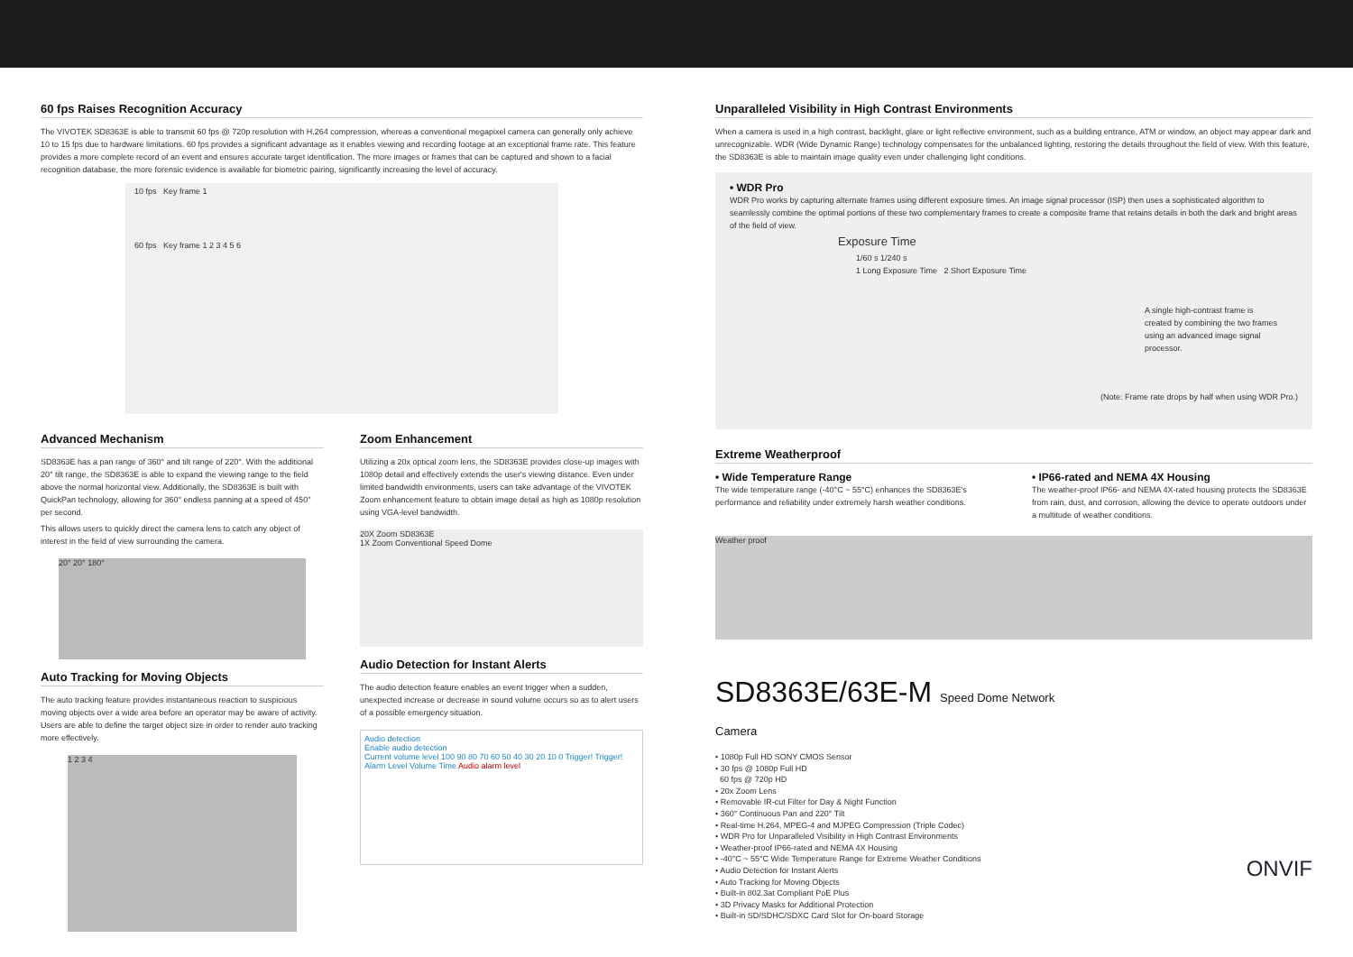60 fps Raises Recognition Accuracy
The VIVOTEK SD8363E is able to transmit 60 fps @ 720p resolution with H.264 compression, whereas a conventional megapixel camera can generally only achieve 10 to 15 fps due to hardware limitations. 60 fps provides a significant advantage as it enables viewing and recording footage at an exceptional frame rate. This feature provides a more complete record of an event and ensures accurate target identification. The more images or frames that can be captured and shown to a facial recognition database, the more forensic evidence is available for biometric pairing, significantly increasing the level of accuracy.
10 fps Key frame 1
60 fps Key frame 1 2 3 4 5 6
Advanced Mechanism
SD8363E has a pan range of 360° and tilt range of 220°. With the additional 20° tilt range, the SD8363E is able to expand the viewing range to the field above the normal horizontal view. Additionally, the SD8363E is built with QuickPan technology, allowing for 360° endless panning at a speed of 450° per second.
This allows users to quickly direct the camera lens to catch any object of interest in the field of view surrounding the camera.
20° 20° 180°
Auto Tracking for Moving Objects
The auto tracking feature provides instantaneous reaction to suspicious moving objects over a wide area before an operator may be aware of activity. Users are able to define the target object size in order to render auto tracking more effectively.
1 2 3 4
Zoom Enhancement
Utilizing a 20x optical zoom lens, the SD8363E provides close-up images with 1080p detail and effectively extends the user's viewing distance. Even under limited bandwidth environments, users can take advantage of the VIVOTEK Zoom enhancement feature to obtain image detail as high as 1080p resolution using VGA-level bandwidth.
20X Zoom SD8363E
1X Zoom Conventional Speed Dome
Audio Detection for Instant Alerts
The audio detection feature enables an event trigger when a sudden, unexpected increase or decrease in sound volume occurs so as to alert users of a possible emergency situation.
Audio detection
Enable audio detection
Current volume level 100 90 80 70 60 50 40 30 20 10 0 Trigger! Trigger! Alarm Level Volume Time Audio alarm level
Unparalleled Visibility in High Contrast Environments
When a camera is used in a high contrast, backlight, glare or light reflective environment, such as a building entrance, ATM or window, an object may appear dark and unrecognizable. WDR (Wide Dynamic Range) technology compensates for the unbalanced lighting, restoring the details throughout the field of view. With this feature, the SD8363E is able to maintain image quality even under challenging light conditions.
• WDR Pro
WDR Pro works by capturing alternate frames using different exposure times. An image signal processor (ISP) then uses a sophisticated algorithm to seamlessly combine the optimal portions of these two complementary frames to create a composite frame that retains details in both the dark and bright areas of the field of view.
Exposure Time
1/60 s 1/240 s
1 Long Exposure Time 2 Short Exposure Time
A single high-contrast frame is created by combining the two frames using an advanced image signal processor.
(Note: Frame rate drops by half when using WDR Pro.)
Extreme Weatherproof
• Wide Temperature Range
The wide temperature range (-40°C ~ 55°C) enhances the SD8363E's performance and reliability under extremely harsh weather conditions.
• IP66-rated and NEMA 4X Housing
The weather-proof IP66- and NEMA 4X-rated housing protects the SD8363E from rain, dust, and corrosion, allowing the device to operate outdoors under a multitude of weather conditions.
Weather proof
SD8363E/63E-M Speed Dome Network Camera
• 1080p Full HD SONY CMOS Sensor
• 30 fps @ 1080p Full HD
60 fps @ 720p HD
• 20x Zoom Lens
• Removable IR-cut Filter for Day & Night Function
• 360° Continuous Pan and 220° Tilt
• Real-time H.264, MPEG-4 and MJPEG Compression (Triple Codec)
• WDR Pro for Unparalleled Visibility in High Contrast Environments
• Weather-proof IP66-rated and NEMA 4X Housing
• -40°C ~ 55°C Wide Temperature Range for Extreme Weather Conditions
• Audio Detection for Instant Alerts
• Auto Tracking for Moving Objects
• Built-in 802.3at Compliant PoE Plus
• 3D Privacy Masks for Additional Protection
• Built-in SD/SDHC/SDXC Card Slot for On-board Storage
ONVIF